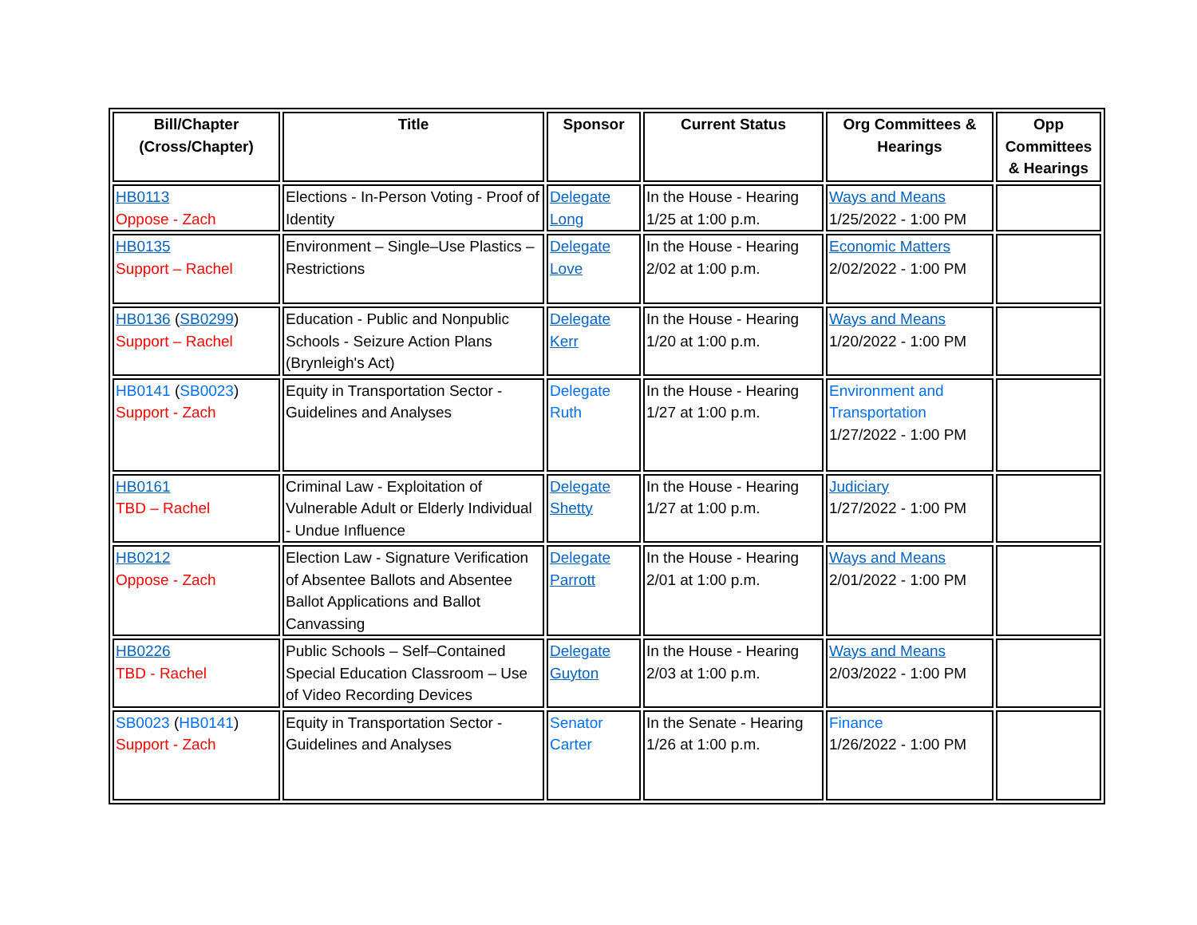| Bill/Chapter (Cross/Chapter) | Title | Sponsor | Current Status | Org Committees & Hearings | Opp Committees & Hearings |
| --- | --- | --- | --- | --- | --- |
| HB0113 Oppose - Zach | Elections - In-Person Voting - Proof of Identity | Delegate Long | In the House - Hearing 1/25 at 1:00 p.m. | Ways and Means 1/25/2022 - 1:00 PM | |
| HB0135 Support – Rachel | Environment – Single–Use Plastics – Restrictions | Delegate Love | In the House - Hearing 2/02 at 1:00 p.m. | Economic Matters 2/02/2022 - 1:00 PM | |
| HB0136 ( SB0299 ) Support – Rachel | Education - Public and Nonpublic Schools - Seizure Action Plans (Brynleigh's Act) | Delegate Kerr | In the House - Hearing 1/20 at 1:00 p.m. | Ways and Means 1/20/2022 - 1:00 PM | |
| HB0141 ( SB0023 ) Support - Zach | Equity in Transportation Sector - Guidelines and Analyses | Delegate Ruth | In the House - Hearing 1/27 at 1:00 p.m. | Environment and Transportation 1/27/2022 - 1:00 PM | |
| HB0161 TBD – Rachel | Criminal Law - Exploitation of Vulnerable Adult or Elderly Individual - Undue Influence | Delegate Shetty | In the House - Hearing 1/27 at 1:00 p.m. | Judiciary 1/27/2022 - 1:00 PM | |
| HB0212 Oppose - Zach | Election Law - Signature Verification of Absentee Ballots and Absentee Ballot Applications and Ballot Canvassing | Delegate Parrott | In the House - Hearing 2/01 at 1:00 p.m. | Ways and Means 2/01/2022 - 1:00 PM | |
| HB0226 TBD - Rachel | Public Schools – Self–Contained Special Education Classroom – Use of Video Recording Devices | Delegate Guyton | In the House - Hearing 2/03 at 1:00 p.m. | Ways and Means 2/03/2022 - 1:00 PM | |
| SB0023 ( HB0141 ) Support - Zach | Equity in Transportation Sector - Guidelines and Analyses | Senator Carter | In the Senate - Hearing 1/26 at 1:00 p.m. | Finance 1/26/2022 - 1:00 PM | |